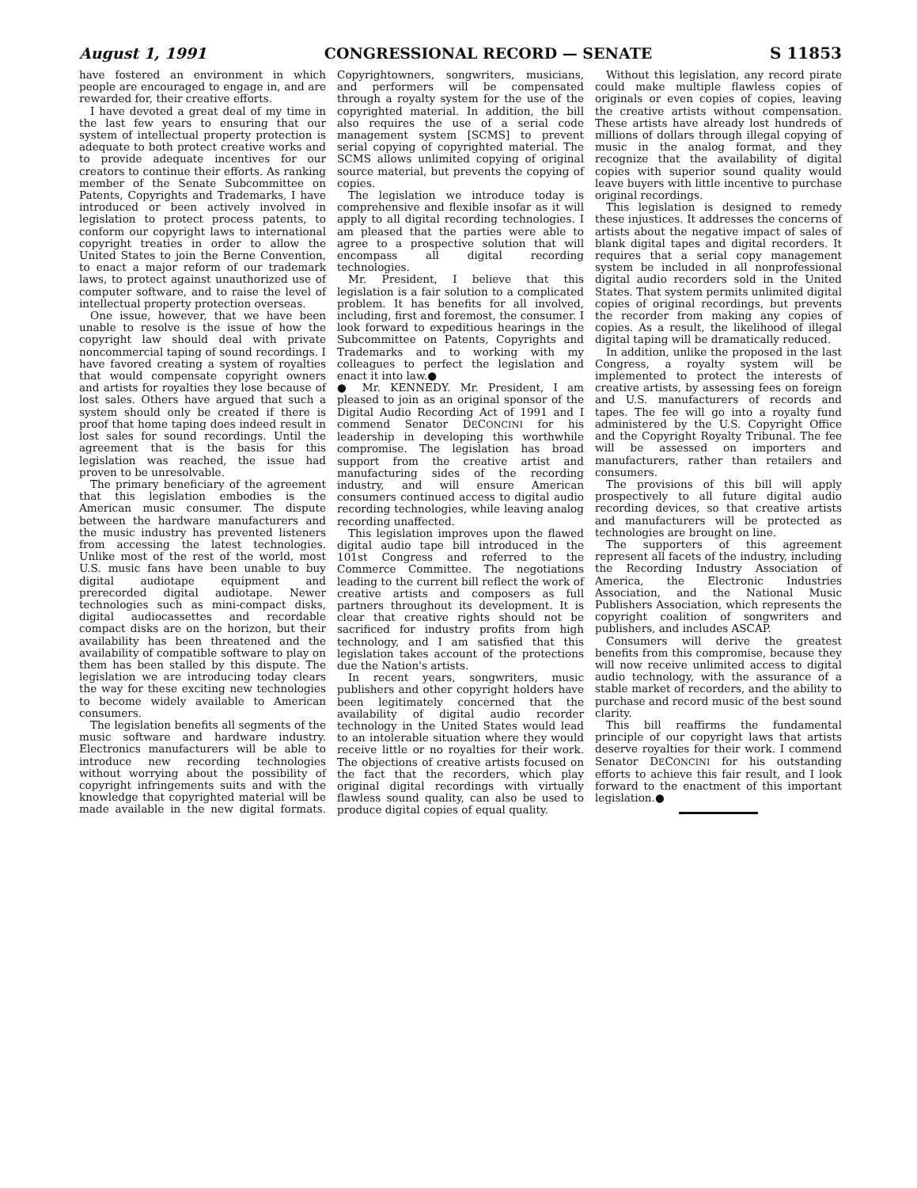August 1, 1991 CONGRESSIONAL RECORD — SENATE S 11853
have fostered an environment in which people are encouraged to engage in, and are rewarded for, their creative efforts.
I have devoted a great deal of my time in the last few years to ensuring that our system of intellectual property protection is adequate to both protect creative works and to provide adequate incentives for our creators to continue their efforts. As ranking member of the Senate Subcommittee on Patents, Copyrights and Trademarks, I have introduced or been actively involved in legislation to protect process patents, to conform our copyright laws to international copyright treaties in order to allow the United States to join the Berne Convention, to enact a major reform of our trademark laws, to protect against unauthorized use of computer software, and to raise the level of intellectual property protection overseas.
One issue, however, that we have been unable to resolve is the issue of how the copyright law should deal with private noncommercial taping of sound recordings. I have favored creating a system of royalties that would compensate copyright owners and artists for royalties they lose because of lost sales. Others have argued that such a system should only be created if there is proof that home taping does indeed result in lost sales for sound recordings. Until the agreement that is the basis for this legislation was reached, the issue had proven to be unresolvable.
The primary beneficiary of the agreement that this legislation embodies is the American music consumer. The dispute between the hardware manufacturers and the music industry has prevented listeners from accessing the latest technologies. Unlike most of the rest of the world, most U.S. music fans have been unable to buy digital audiotape equipment and prerecorded digital audiotape. Newer technologies such as mini-compact disks, digital audiocassettes and recordable compact disks are on the horizon, but their availability has been threatened and the availability of compatible software to play on them has been stalled by this dispute. The legislation we are introducing today clears the way for these exciting new technologies to become widely available to American consumers.
The legislation benefits all segments of the music software and hardware industry. Electronics manufacturers will be able to introduce new recording technologies without worrying about the possibility of copyright infringements suits and with the knowledge that copyrighted material will be made available in the new digital formats. Copyrightowners, songwriters, musicians, and performers will be compensated through a royalty system for the use of the copyrighted material. In addition, the bill also requires the use of a serial code management system [SCMS] to prevent serial copying of copyrighted material. The SCMS allows unlimited copying of original source material, but prevents the copying of copies.
The legislation we introduce today is comprehensive and flexible insofar as it will apply to all digital recording technologies. I am pleased that the parties were able to agree to a prospective solution that will encompass all digital recording technologies.
Mr. President, I believe that this legislation is a fair solution to a complicated problem. It has benefits for all involved, including, first and foremost, the consumer. I look forward to expeditious hearings in the Subcommittee on Patents, Copyrights and Trademarks and to working with my colleagues to perfect the legislation and enact it into law.●
● Mr. KENNEDY. Mr. President, I am pleased to join as an original sponsor of the Digital Audio Recording Act of 1991 and I commend Senator DECONCINI for his leadership in developing this worthwhile compromise. The legislation has broad support from the creative artist and manufacturing sides of the recording industry, and will ensure American consumers continued access to digital audio recording technologies, while leaving analog recording unaffected.
This legislation improves upon the flawed digital audio tape bill introduced in the 101st Congress and referred to the Commerce Committee. The negotiations leading to the current bill reflect the work of creative artists and composers as full partners throughout its development. It is clear that creative rights should not be sacrificed for industry profits from high technology, and I am satisfied that this legislation takes account of the protections due the Nation's artists.
In recent years, songwriters, music publishers and other copyright holders have been legitimately concerned that the availability of digital audio recorder technology in the United States would lead to an intolerable situation where they would receive little or no royalties for their work. The objections of creative artists focused on the fact that the recorders, which play original digital recordings with virtually flawless sound quality, can also be used to produce digital copies of equal quality.
Without this legislation, any record pirate could make multiple flawless copies of originals or even copies of copies, leaving the creative artists without compensation. These artists have already lost hundreds of millions of dollars through illegal copying of music in the analog format, and they recognize that the availability of digital copies with superior sound quality would leave buyers with little incentive to purchase original recordings.
This legislation is designed to remedy these injustices. It addresses the concerns of artists about the negative impact of sales of blank digital tapes and digital recorders. It requires that a serial copy management system be included in all nonprofessional digital audio recorders sold in the United States. That system permits unlimited digital copies of original recordings, but prevents the recorder from making any copies of copies. As a result, the likelihood of illegal digital taping will be dramatically reduced.
In addition, unlike the proposed in the last Congress, a royalty system will be implemented to protect the interests of creative artists, by assessing fees on foreign and U.S. manufacturers of records and tapes. The fee will go into a royalty fund administered by the U.S. Copyright Office and the Copyright Royalty Tribunal. The fee will be assessed on importers and manufacturers, rather than retailers and consumers.
The provisions of this bill will apply prospectively to all future digital audio recording devices, so that creative artists and manufacturers will be protected as technologies are brought on line.
The supporters of this agreement represent all facets of the industry, including the Recording Industry Association of America, the Electronic Industries Association, and the National Music Publishers Association, which represents the copyright coalition of songwriters and publishers, and includes ASCAP.
Consumers will derive the greatest benefits from this compromise, because they will now receive unlimited access to digital audio technology, with the assurance of a stable market of recorders, and the ability to purchase and record music of the best sound clarity.
This bill reaffirms the fundamental principle of our copyright laws that artists deserve royalties for their work. I commend Senator DECONCINI for his outstanding efforts to achieve this fair result, and I look forward to the enactment of this important legislation.●